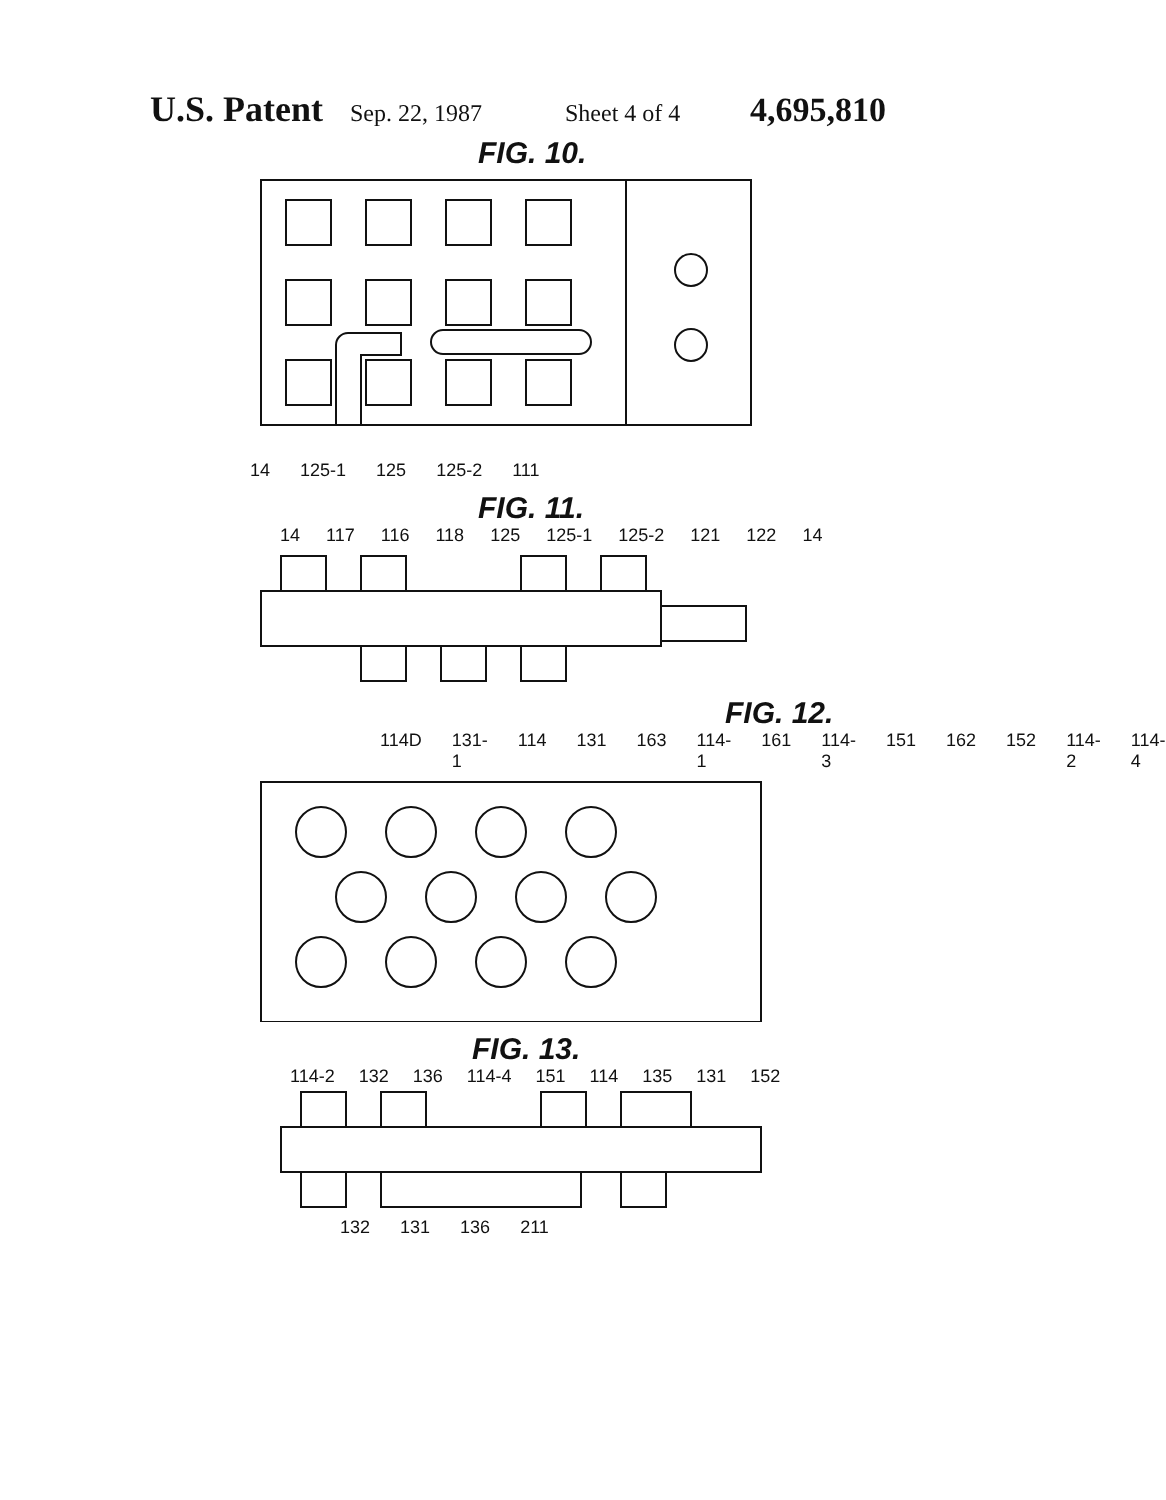U.S. Patent Sep. 22, 1987 Sheet 4 of 4 4,695,810
FIG. 10.
14 125-1 125 125-2 111
FIG. 11.
14 117 116 118 125 125-1 125-2 121 122 14
FIG. 12.
114D 131-1 114 131 163 114-1 161 114-3 151 162 152 114-2 114-4
FIG. 13.
114-2 132 136 114-4 151 114 135 131 152
132 131 136 211